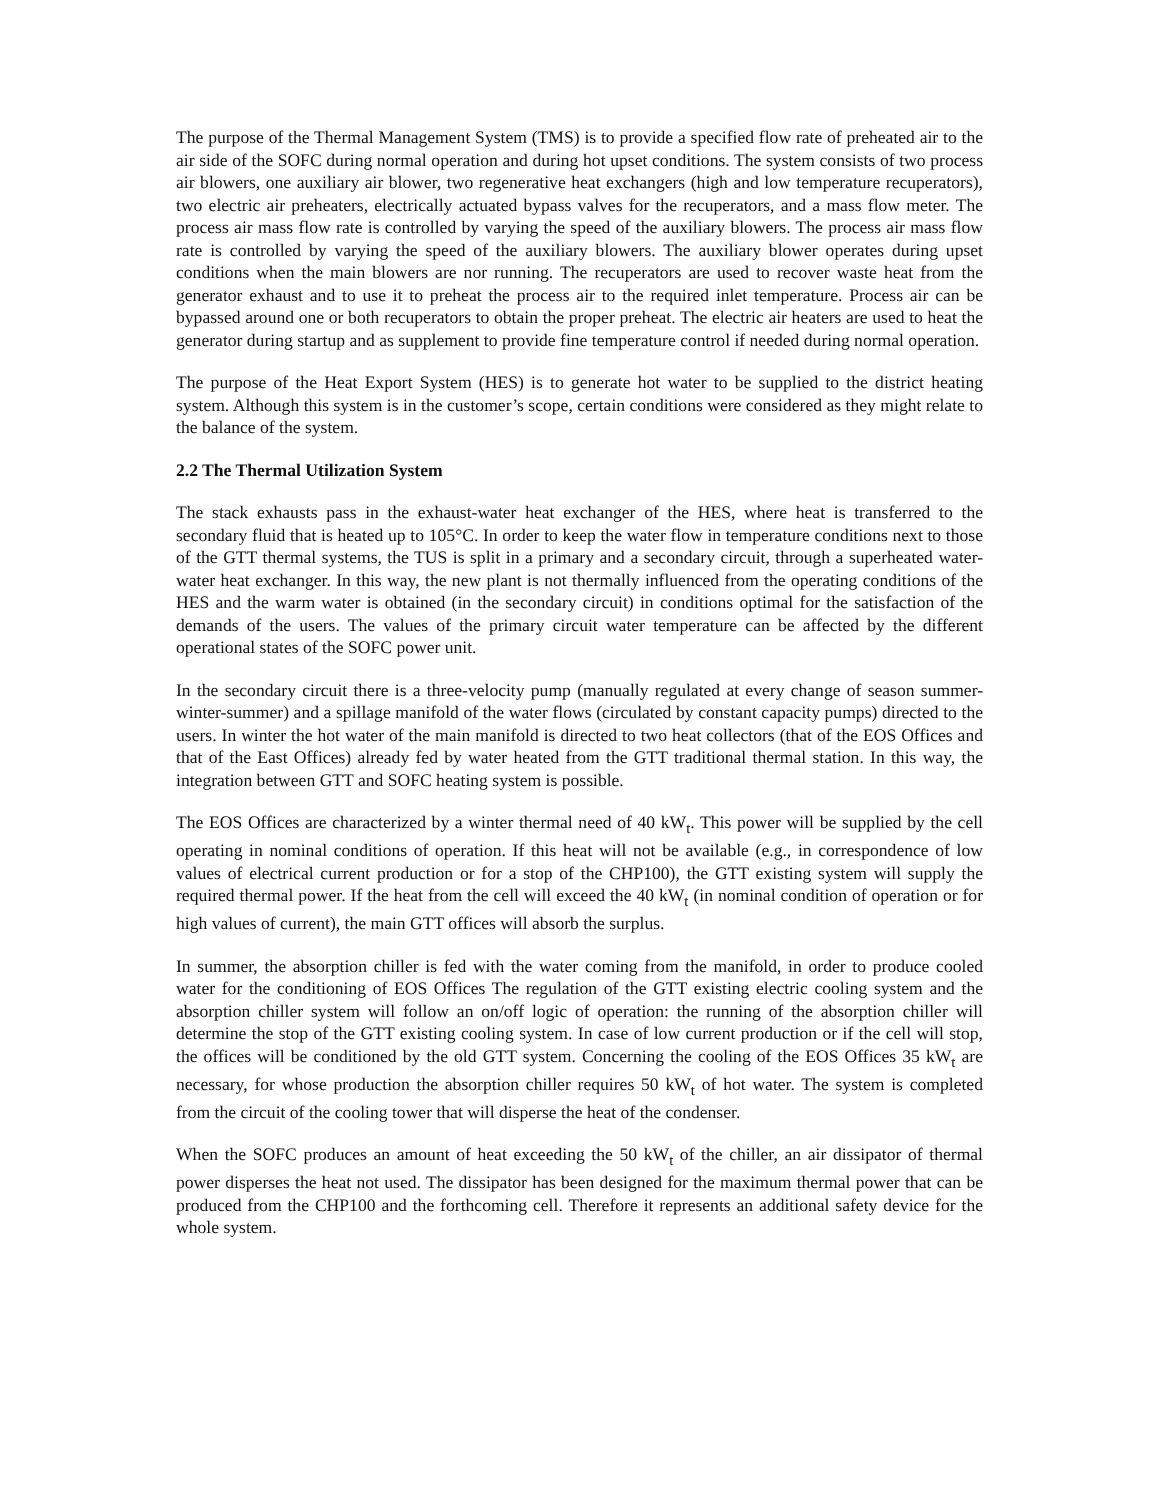The purpose of the Thermal Management System (TMS) is to provide a specified flow rate of preheated air to the air side of the SOFC during normal operation and during hot upset conditions. The system consists of two process air blowers, one auxiliary air blower, two regenerative heat exchangers (high and low temperature recuperators), two electric air preheaters, electrically actuated bypass valves for the recuperators, and a mass flow meter. The process air mass flow rate is controlled by varying the speed of the auxiliary blowers. The process air mass flow rate is controlled by varying the speed of the auxiliary blowers. The auxiliary blower operates during upset conditions when the main blowers are nor running. The recuperators are used to recover waste heat from the generator exhaust and to use it to preheat the process air to the required inlet temperature. Process air can be bypassed around one or both recuperators to obtain the proper preheat. The electric air heaters are used to heat the generator during startup and as supplement to provide fine temperature control if needed during normal operation.
The purpose of the Heat Export System (HES) is to generate hot water to be supplied to the district heating system. Although this system is in the customer’s scope, certain conditions were considered as they might relate to the balance of the system.
2.2 The Thermal Utilization System
The stack exhausts pass in the exhaust-water heat exchanger of the HES, where heat is transferred to the secondary fluid that is heated up to 105°C. In order to keep the water flow in temperature conditions next to those of the GTT thermal systems, the TUS is split in a primary and a secondary circuit, through a superheated water-water heat exchanger. In this way, the new plant is not thermally influenced from the operating conditions of the HES and the warm water is obtained (in the secondary circuit) in conditions optimal for the satisfaction of the demands of the users. The values of the primary circuit water temperature can be affected by the different operational states of the SOFC power unit.
In the secondary circuit there is a three-velocity pump (manually regulated at every change of season summer-winter-summer) and a spillage manifold of the water flows (circulated by constant capacity pumps) directed to the users. In winter the hot water of the main manifold is directed to two heat collectors (that of the EOS Offices and that of the East Offices) already fed by water heated from the GTT traditional thermal station. In this way, the integration between GTT and SOFC heating system is possible.
The EOS Offices are characterized by a winter thermal need of 40 kW<sub>t</sub>. This power will be supplied by the cell operating in nominal conditions of operation. If this heat will not be available (e.g., in correspondence of low values of electrical current production or for a stop of the CHP100), the GTT existing system will supply the required thermal power. If the heat from the cell will exceed the 40 kW<sub>t</sub> (in nominal condition of operation or for high values of current), the main GTT offices will absorb the surplus.
In summer, the absorption chiller is fed with the water coming from the manifold, in order to produce cooled water for the conditioning of EOS Offices The regulation of the GTT existing electric cooling system and the absorption chiller system will follow an on/off logic of operation: the running of the absorption chiller will determine the stop of the GTT existing cooling system. In case of low current production or if the cell will stop, the offices will be conditioned by the old GTT system. Concerning the cooling of the EOS Offices 35 kW<sub>t</sub> are necessary, for whose production the absorption chiller requires 50 kW<sub>t</sub> of hot water. The system is completed from the circuit of the cooling tower that will disperse the heat of the condenser.
When the SOFC produces an amount of heat exceeding the 50 kW<sub>t</sub> of the chiller, an air dissipator of thermal power disperses the heat not used. The dissipator has been designed for the maximum thermal power that can be produced from the CHP100 and the forthcoming cell. Therefore it represents an additional safety device for the whole system.